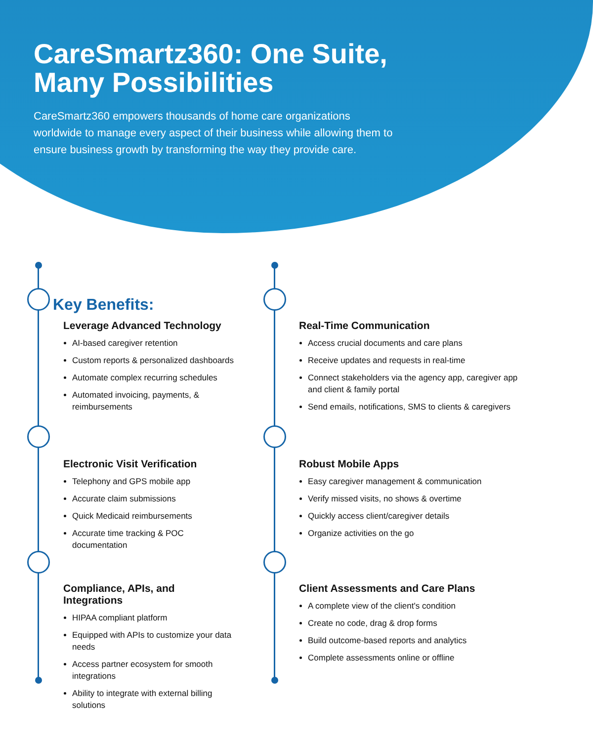CareSmartz360: One Suite,
Many Possibilities
CareSmartz360 empowers thousands of home care organizations worldwide to manage every aspect of their business while allowing them to ensure business growth by transforming the way they provide care.
Key Benefits:
Leverage Advanced Technology
AI-based caregiver retention
Custom reports & personalized dashboards
Automate complex recurring schedules
Automated invoicing, payments, & reimbursements
Electronic Visit Verification
Telephony and GPS mobile app
Accurate claim submissions
Quick Medicaid reimbursements
Accurate time tracking & POC documentation
Compliance, APIs, and Integrations
HIPAA compliant platform
Equipped with APIs to customize your data needs
Access partner ecosystem for smooth integrations
Ability to integrate with external billing solutions
Real-Time Communication
Access crucial documents and care plans
Receive updates and requests in real-time
Connect stakeholders via the agency app, caregiver app and client & family portal
Send emails, notifications, SMS to clients & caregivers
Robust Mobile Apps
Easy caregiver management & communication
Verify missed visits, no shows & overtime
Quickly access client/caregiver details
Organize activities on the go
Client Assessments and Care Plans
A complete view of the client's condition
Create no code, drag & drop forms
Build outcome-based reports and analytics
Complete assessments online or offline